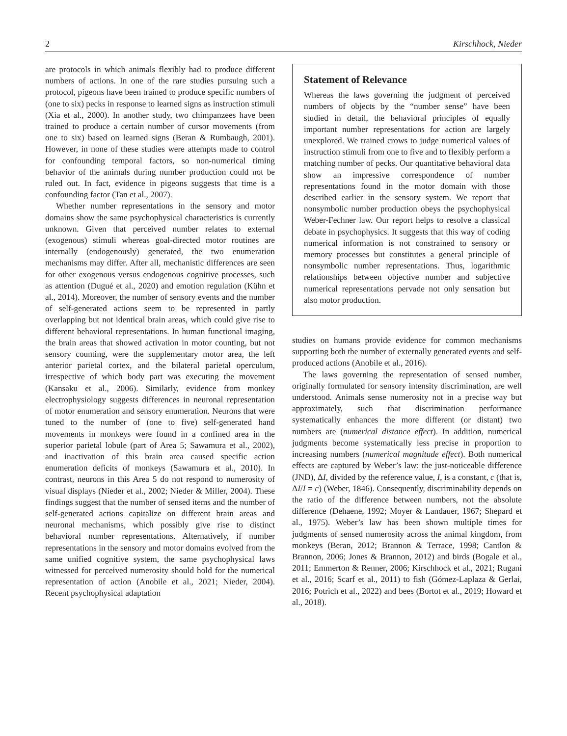2 Kirschhock, Nieder
are protocols in which animals flexibly had to produce different numbers of actions. In one of the rare studies pursuing such a protocol, pigeons have been trained to produce specific numbers of (one to six) pecks in response to learned signs as instruction stimuli (Xia et al., 2000). In another study, two chimpanzees have been trained to produce a certain number of cursor movements (from one to six) based on learned signs (Beran & Rumbaugh, 2001). However, in none of these studies were attempts made to control for confounding temporal factors, so non-numerical timing behavior of the animals during number production could not be ruled out. In fact, evidence in pigeons suggests that time is a confounding factor (Tan et al., 2007).
Whether number representations in the sensory and motor domains show the same psychophysical characteristics is currently unknown. Given that perceived number relates to external (exogenous) stimuli whereas goal-directed motor routines are internally (endogenously) generated, the two enumeration mechanisms may differ. After all, mechanistic differences are seen for other exogenous versus endogenous cognitive processes, such as attention (Dugué et al., 2020) and emotion regulation (Kühn et al., 2014). Moreover, the number of sensory events and the number of self-generated actions seem to be represented in partly overlapping but not identical brain areas, which could give rise to different behavioral representations. In human functional imaging, the brain areas that showed activation in motor counting, but not sensory counting, were the supplementary motor area, the left anterior parietal cortex, and the bilateral parietal operculum, irrespective of which body part was executing the movement (Kansaku et al., 2006). Similarly, evidence from monkey electrophysiology suggests differences in neuronal representation of motor enumeration and sensory enumeration. Neurons that were tuned to the number of (one to five) self-generated hand movements in monkeys were found in a confined area in the superior parietal lobule (part of Area 5; Sawamura et al., 2002), and inactivation of this brain area caused specific action enumeration deficits of monkeys (Sawamura et al., 2010). In contrast, neurons in this Area 5 do not respond to numerosity of visual displays (Nieder et al., 2002; Nieder & Miller, 2004). These findings suggest that the number of sensed items and the number of self-generated actions capitalize on different brain areas and neuronal mechanisms, which possibly give rise to distinct behavioral number representations. Alternatively, if number representations in the sensory and motor domains evolved from the same unified cognitive system, the same psychophysical laws witnessed for perceived numerosity should hold for the numerical representation of action (Anobile et al., 2021; Nieder, 2004). Recent psychophysical adaptation
Statement of Relevance
Whereas the laws governing the judgment of perceived numbers of objects by the “number sense” have been studied in detail, the behavioral principles of equally important number representations for action are largely unexplored. We trained crows to judge numerical values of instruction stimuli from one to five and to flexibly perform a matching number of pecks. Our quantitative behavioral data show an impressive correspondence of number representations found in the motor domain with those described earlier in the sensory system. We report that nonsymbolic number production obeys the psychophysical Weber-Fechner law. Our report helps to resolve a classical debate in psychophysics. It suggests that this way of coding numerical information is not constrained to sensory or memory processes but constitutes a general principle of nonsymbolic number representations. Thus, logarithmic relationships between objective number and subjective numerical representations pervade not only sensation but also motor production.
studies on humans provide evidence for common mechanisms supporting both the number of externally generated events and self-produced actions (Anobile et al., 2016).
The laws governing the representation of sensed number, originally formulated for sensory intensity discrimination, are well understood. Animals sense numerosity not in a precise way but approximately, such that discrimination performance systematically enhances the more different (or distant) two numbers are (numerical distance effect). In addition, numerical judgments become systematically less precise in proportion to increasing numbers (numerical magnitude effect). Both numerical effects are captured by Weber’s law: the just-noticeable difference (JND), ΔI, divided by the reference value, I, is a constant, c (that is, ΔI/I = c) (Weber, 1846). Consequently, discriminability depends on the ratio of the difference between numbers, not the absolute difference (Dehaene, 1992; Moyer & Landauer, 1967; Shepard et al., 1975). Weber’s law has been shown multiple times for judgments of sensed numerosity across the animal kingdom, from monkeys (Beran, 2012; Brannon & Terrace, 1998; Cantlon & Brannon, 2006; Jones & Brannon, 2012) and birds (Bogale et al., 2011; Emmerton & Renner, 2006; Kirschhock et al., 2021; Rugani et al., 2016; Scarf et al., 2011) to fish (Gómez-Laplaza & Gerlai, 2016; Potrich et al., 2022) and bees (Bortot et al., 2019; Howard et al., 2018).